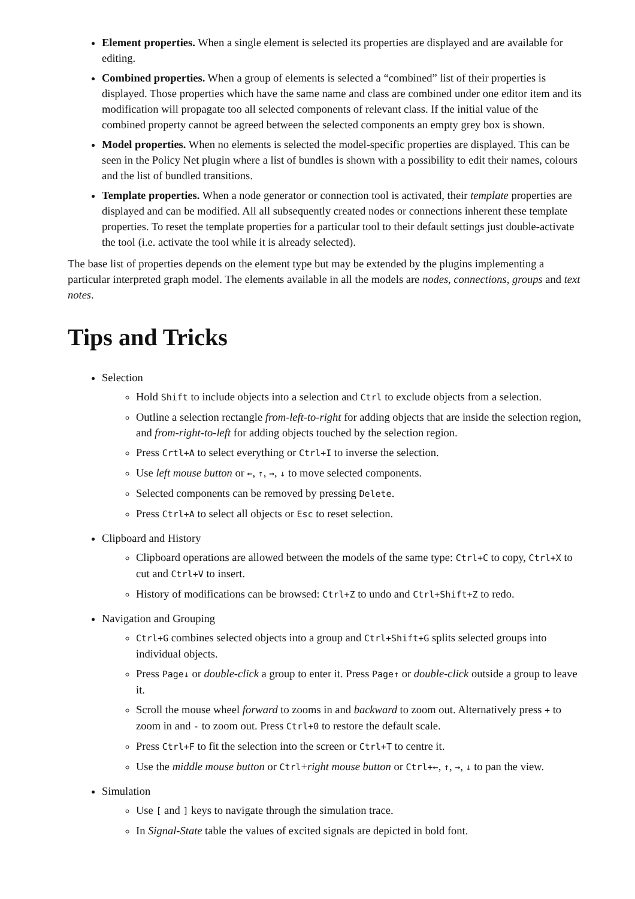Element properties. When a single element is selected its properties are displayed and are available for editing.
Combined properties. When a group of elements is selected a “combined” list of their properties is displayed. Those properties which have the same name and class are combined under one editor item and its modification will propagate too all selected components of relevant class. If the initial value of the combined property cannot be agreed between the selected components an empty grey box is shown.
Model properties. When no elements is selected the model-specific properties are displayed. This can be seen in the Policy Net plugin where a list of bundles is shown with a possibility to edit their names, colours and the list of bundled transitions.
Template properties. When a node generator or connection tool is activated, their template properties are displayed and can be modified. All all subsequently created nodes or connections inherent these template properties. To reset the template properties for a particular tool to their default settings just double-activate the tool (i.e. activate the tool while it is already selected).
The base list of properties depends on the element type but may be extended by the plugins implementing a particular interpreted graph model. The elements available in all the models are nodes, connections, groups and text notes.
Tips and Tricks
Selection
Hold Shift to include objects into a selection and Ctrl to exclude objects from a selection.
Outline a selection rectangle from-left-to-right for adding objects that are inside the selection region, and from-right-to-left for adding objects touched by the selection region.
Press Crtl+A to select everything or Ctrl+I to inverse the selection.
Use left mouse button or ←, ↑, →, ↓ to move selected components.
Selected components can be removed by pressing Delete.
Press Ctrl+A to select all objects or Esc to reset selection.
Clipboard and History
Clipboard operations are allowed between the models of the same type: Ctrl+C to copy, Ctrl+X to cut and Ctrl+V to insert.
History of modifications can be browsed: Ctrl+Z to undo and Ctrl+Shift+Z to redo.
Navigation and Grouping
Ctrl+G combines selected objects into a group and Ctrl+Shift+G splits selected groups into individual objects.
Press Page↓ or double-click a group to enter it. Press Page↑ or double-click outside a group to leave it.
Scroll the mouse wheel forward to zooms in and backward to zoom out. Alternatively press + to zoom in and - to zoom out. Press Ctrl+0 to restore the default scale.
Press Ctrl+F to fit the selection into the screen or Ctrl+T to centre it.
Use the middle mouse button or Ctrl+right mouse button or Ctrl+←, ↑, →, ↓ to pan the view.
Simulation
Use [ and ] keys to navigate through the simulation trace.
In Signal-State table the values of excited signals are depicted in bold font.